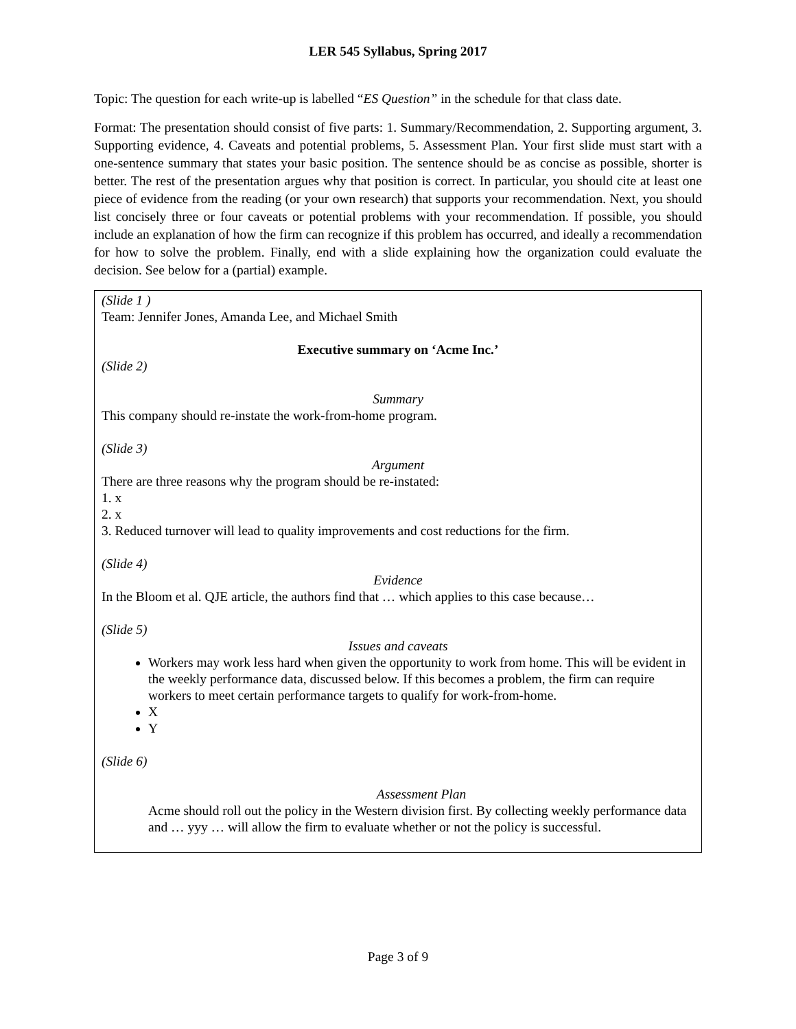LER 545 Syllabus, Spring 2017
Topic: The question for each write-up is labelled “ES Question” in the schedule for that class date.
Format: The presentation should consist of five parts: 1. Summary/Recommendation, 2. Supporting argument, 3. Supporting evidence, 4. Caveats and potential problems, 5. Assessment Plan. Your first slide must start with a one-sentence summary that states your basic position. The sentence should be as concise as possible, shorter is better. The rest of the presentation argues why that position is correct. In particular, you should cite at least one piece of evidence from the reading (or your own research) that supports your recommendation. Next, you should list concisely three or four caveats or potential problems with your recommendation. If possible, you should include an explanation of how the firm can recognize if this problem has occurred, and ideally a recommendation for how to solve the problem. Finally, end with a slide explaining how the organization could evaluate the decision. See below for a (partial) example.
(Slide 1 )
Team: Jennifer Jones, Amanda Lee, and Michael Smith
Executive summary on ‘Acme Inc.’
(Slide 2)
Summary
This company should re-instate the work-from-home program.
(Slide 3)
Argument
There are three reasons why the program should be re-instated:
1. x
2. x
3. Reduced turnover will lead to quality improvements and cost reductions for the firm.
(Slide 4)
Evidence
In the Bloom et al. QJE article, the authors find that … which applies to this case because…
(Slide 5)
Issues and caveats
Workers may work less hard when given the opportunity to work from home. This will be evident in the weekly performance data, discussed below. If this becomes a problem, the firm can require workers to meet certain performance targets to qualify for work-from-home.
X
Y
(Slide 6)
Assessment Plan
Acme should roll out the policy in the Western division first. By collecting weekly performance data and … yyy … will allow the firm to evaluate whether or not the policy is successful.
Page 3 of 9